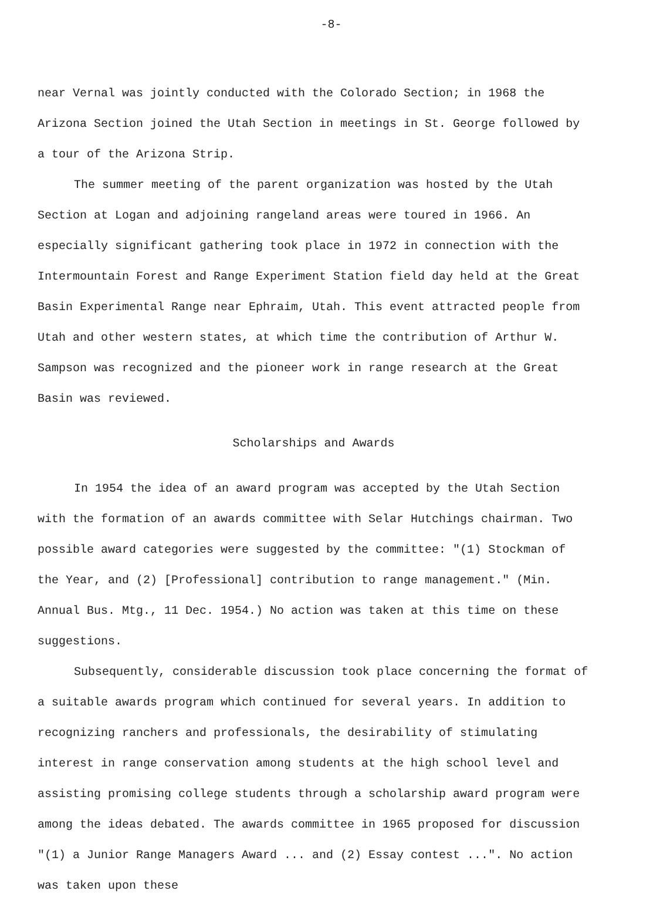-8-
near Vernal was jointly conducted with the Colorado Section; in 1968 the Arizona Section joined the Utah Section in meetings in St. George followed by a tour of the Arizona Strip.
The summer meeting of the parent organization was hosted by the Utah Section at Logan and adjoining rangeland areas were toured in 1966. An especially significant gathering took place in 1972 in connection with the Intermountain Forest and Range Experiment Station field day held at the Great Basin Experimental Range near Ephraim, Utah. This event attracted people from Utah and other western states, at which time the contribution of Arthur W. Sampson was recognized and the pioneer work in range research at the Great Basin was reviewed.
Scholarships and Awards
In 1954 the idea of an award program was accepted by the Utah Section with the formation of an awards committee with Selar Hutchings chairman. Two possible award categories were suggested by the committee: "(1) Stockman of the Year, and (2) [Professional] contribution to range management." (Min. Annual Bus. Mtg., 11 Dec. 1954.) No action was taken at this time on these suggestions.
Subsequently, considerable discussion took place concerning the format of a suitable awards program which continued for several years. In addition to recognizing ranchers and professionals, the desirability of stimulating interest in range conservation among students at the high school level and assisting promising college students through a scholarship award program were among the ideas debated. The awards committee in 1965 proposed for discussion "(1) a Junior Range Managers Award ... and (2) Essay contest ...". No action was taken upon these